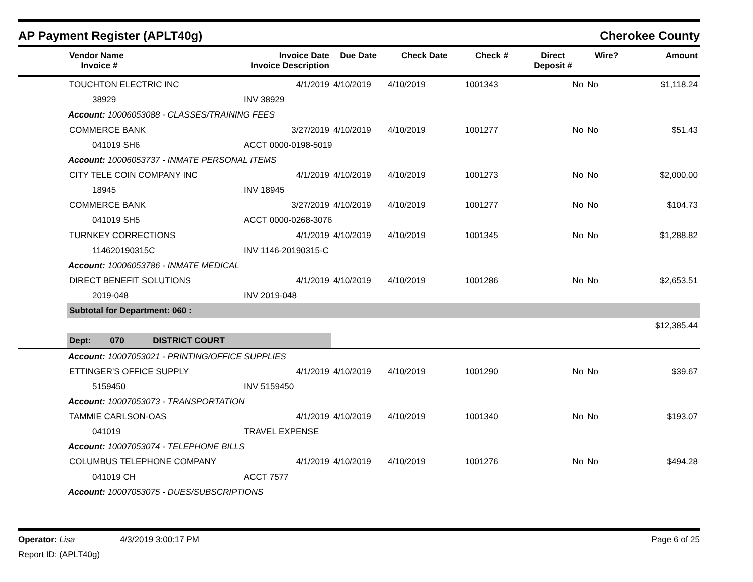AP Payment Register (APLT40g) Cherokee County
| | Vendor Name Invoice # | Invoice Date Invoice Description | Due Date | Check Date | Check # | Direct Deposit # | Wire? | Amount |
| --- | --- | --- | --- | --- | --- | --- | --- | --- |
| | TOUCHTON ELECTRIC INC | 4/1/2019 | 4/10/2019 | 4/10/2019 | 1001343 | No | No | $1,118.24 |
| | 38929 | INV 38929 | | | | | | |
| Account: 10006053088 - CLASSES/TRAINING FEES | | | | | | | | |
| | COMMERCE BANK | 3/27/2019 | 4/10/2019 | 4/10/2019 | 1001277 | No | No | $51.43 |
| | 041019 SH6 | ACCT 0000-0198-5019 | | | | | | |
| Account: 10006053737 - INMATE PERSONAL ITEMS | | | | | | | | |
| | CITY TELE COIN COMPANY INC | 4/1/2019 | 4/10/2019 | 4/10/2019 | 1001273 | No | No | $2,000.00 |
| | 18945 | INV 18945 | | | | | | |
| | COMMERCE BANK | 3/27/2019 | 4/10/2019 | 4/10/2019 | 1001277 | No | No | $104.73 |
| | 041019 SH5 | ACCT 0000-0268-3076 | | | | | | |
| | TURNKEY CORRECTIONS | 4/1/2019 | 4/10/2019 | 4/10/2019 | 1001345 | No | No | $1,288.82 |
| | 114620190315C | INV 1146-20190315-C | | | | | | |
| Account: 10006053786 - INMATE MEDICAL | | | | | | | | |
| | DIRECT BENEFIT SOLUTIONS | 4/1/2019 | 4/10/2019 | 4/10/2019 | 1001286 | No | No | $2,653.51 |
| | 2019-048 | INV 2019-048 | | | | | | |
| | Subtotal for Department: 060 : | | | | | | | |
| | | | | | | | | $12,385.44 |
| | Dept: 070 DISTRICT COURT | | | | | | | |
| Account: 10007053021 - PRINTING/OFFICE SUPPLIES | | | | | | | | |
| | ETTINGER'S OFFICE SUPPLY | 4/1/2019 | 4/10/2019 | 4/10/2019 | 1001290 | No | No | $39.67 |
| | 5159450 | INV 5159450 | | | | | | |
| Account: 10007053073 - TRANSPORTATION | | | | | | | | |
| | TAMMIE CARLSON-OAS | 4/1/2019 | 4/10/2019 | 4/10/2019 | 1001340 | No | No | $193.07 |
| | 041019 | TRAVEL EXPENSE | | | | | | |
| Account: 10007053074 - TELEPHONE BILLS | | | | | | | | |
| | COLUMBUS TELEPHONE COMPANY | 4/1/2019 | 4/10/2019 | 4/10/2019 | 1001276 | No | No | $494.28 |
| | 041019 CH | ACCT 7577 | | | | | | |
| Account: 10007053075 - DUES/SUBSCRIPTIONS | | | | | | | | |
Operator: Lisa 4/3/2019 3:00:17 PM Page 6 of 25
Report ID: (APLT40g)